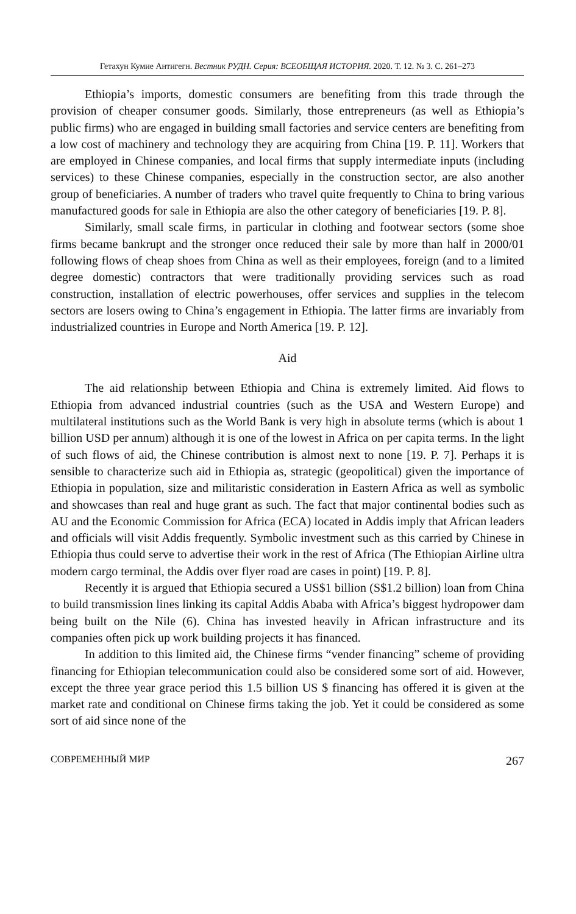Гетахун Кумие Антигегн. Вестник РУДН. Серия: ВСЕОБЩАЯ ИСТОРИЯ. 2020. Т. 12. № 3. С. 261–273
Ethiopia’s imports, domestic consumers are benefiting from this trade through the provision of cheaper consumer goods. Similarly, those entrepreneurs (as well as Ethiopia’s public firms) who are engaged in building small factories and service centers are benefiting from a low cost of machinery and technology they are acquiring from China [19. P. 11]. Workers that are employed in Chinese companies, and local firms that supply intermediate inputs (including services) to these Chinese companies, especially in the construction sector, are also another group of beneficiaries. A number of traders who travel quite frequently to China to bring various manufactured goods for sale in Ethiopia are also the other category of beneficiaries [19. P. 8].
Similarly, small scale firms, in particular in clothing and footwear sectors (some shoe firms became bankrupt and the stronger once reduced their sale by more than half in 2000/01 following flows of cheap shoes from China as well as their employees, foreign (and to a limited degree domestic) contractors that were traditionally providing services such as road construction, installation of electric powerhouses, offer services and supplies in the telecom sectors are losers owing to China’s engagement in Ethiopia. The latter firms are invariably from industrialized countries in Europe and North America [19. P. 12].
Aid
The aid relationship between Ethiopia and China is extremely limited. Aid flows to Ethiopia from advanced industrial countries (such as the USA and Western Europe) and multilateral institutions such as the World Bank is very high in absolute terms (which is about 1 billion USD per annum) although it is one of the lowest in Africa on per capita terms. In the light of such flows of aid, the Chinese contribution is almost next to none [19. P. 7]. Perhaps it is sensible to characterize such aid in Ethiopia as, strategic (geopolitical) given the importance of Ethiopia in population, size and militaristic consideration in Eastern Africa as well as symbolic and showcases than real and huge grant as such. The fact that major continental bodies such as AU and the Economic Commission for Africa (ECA) located in Addis imply that African leaders and officials will visit Addis frequently. Symbolic investment such as this carried by Chinese in Ethiopia thus could serve to advertise their work in the rest of Africa (The Ethiopian Airline ultra modern cargo terminal, the Addis over flyer road are cases in point) [19. P. 8].
Recently it is argued that Ethiopia secured a US$1 billion (S$1.2 billion) loan from China to build transmission lines linking its capital Addis Ababa with Africa’s biggest hydropower dam being built on the Nile (6). China has invested heavily in African infrastructure and its companies often pick up work building projects it has financed.
In addition to this limited aid, the Chinese firms “vender financing” scheme of providing financing for Ethiopian telecommunication could also be considered some sort of aid. However, except the three year grace period this 1.5 billion US $ financing has offered it is given at the market rate and conditional on Chinese firms taking the job. Yet it could be considered as some sort of aid since none of the
СОВРЕМЕННЫЙ МИР 267